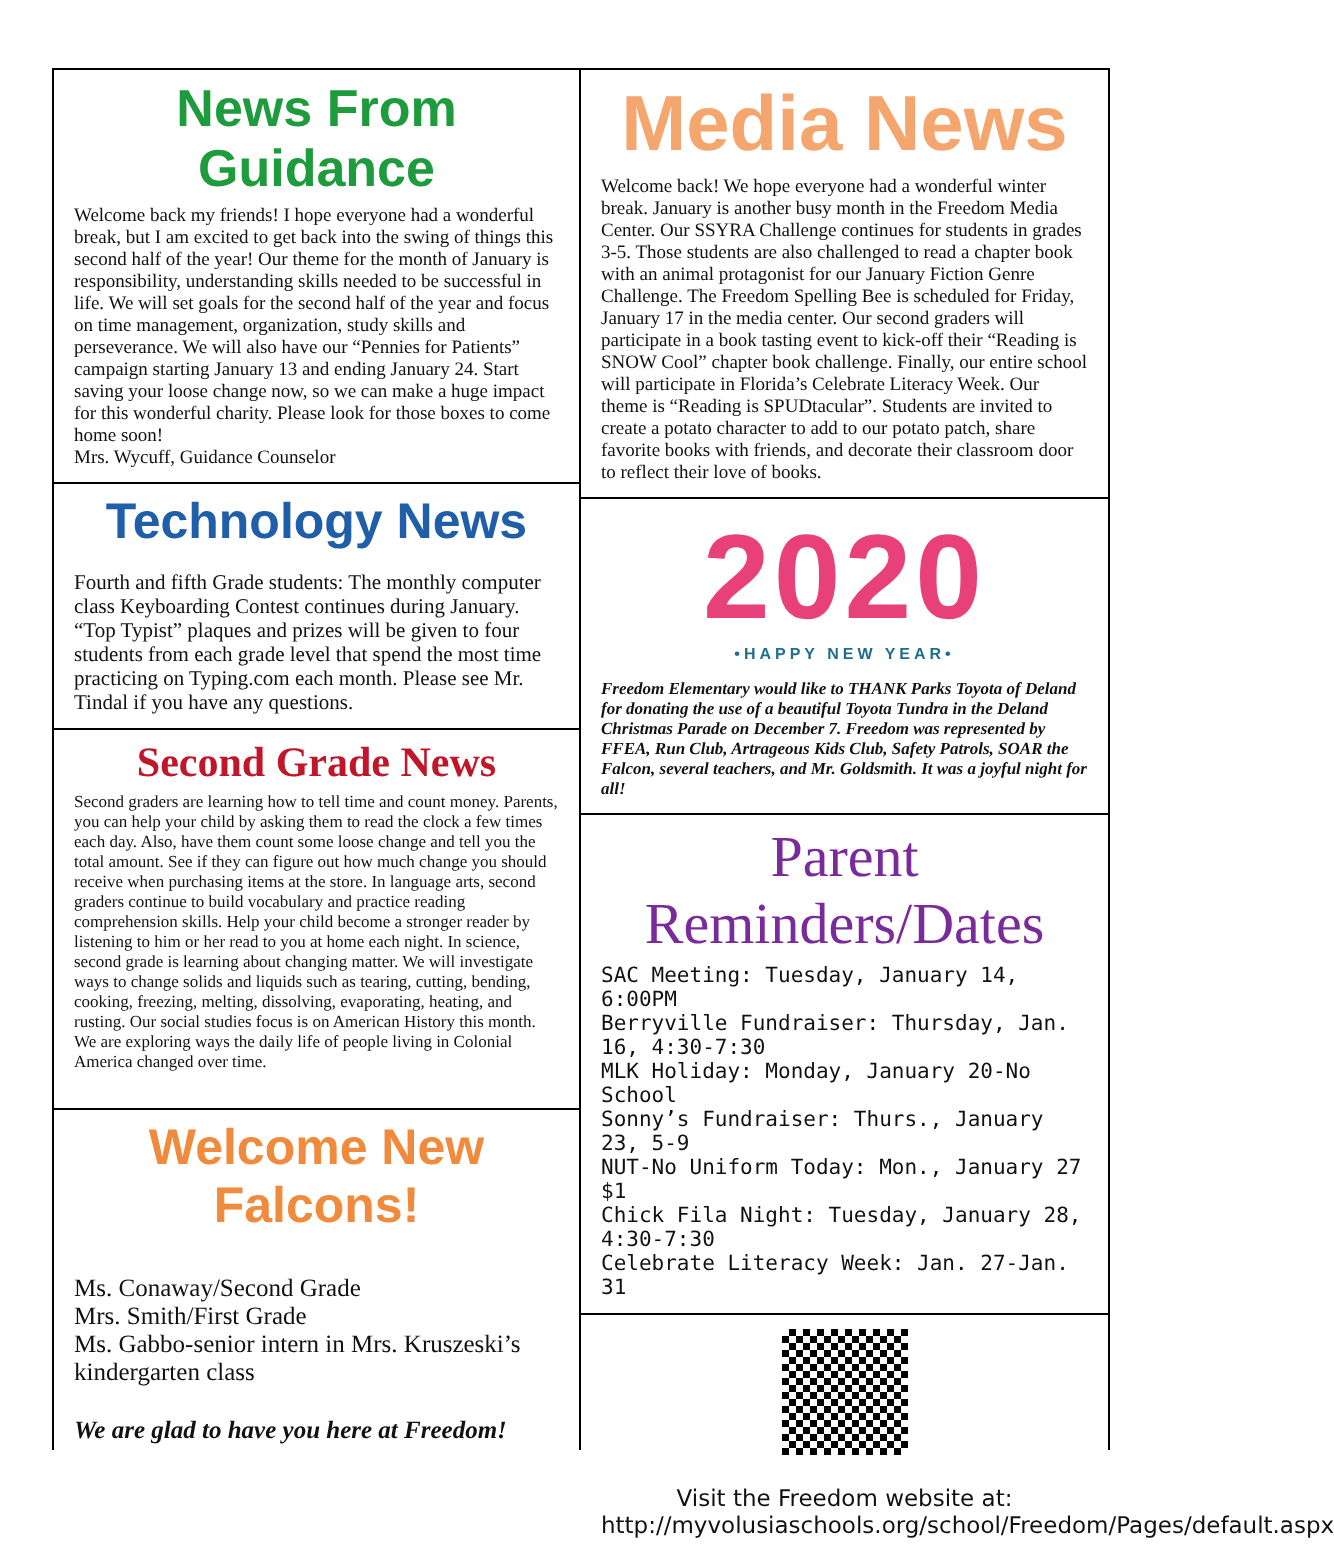News From Guidance
Welcome back my friends! I hope everyone had a wonderful break, but I am excited to get back into the swing of things this second half of the year! Our theme for the month of January is responsibility, understanding skills needed to be successful in life. We will set goals for the second half of the year and focus on time management, organization, study skills and perseverance. We will also have our “Pennies for Patients” campaign starting January 13 and ending January 24. Start saving your loose change now, so we can make a huge impact for this wonderful charity. Please look for those boxes to come home soon!
Mrs. Wycuff, Guidance Counselor
Technology News
Fourth and fifth Grade students: The monthly computer class Keyboarding Contest continues during January. “Top Typist” plaques and prizes will be given to four students from each grade level that spend the most time practicing on Typing.com each month. Please see Mr. Tindal if you have any questions.
Second Grade News
Second graders are learning how to tell time and count money. Parents, you can help your child by asking them to read the clock a few times each day. Also, have them count some loose change and tell you the total amount. See if they can figure out how much change you should receive when purchasing items at the store. In language arts, second graders continue to build vocabulary and practice reading comprehension skills. Help your child become a stronger reader by listening to him or her read to you at home each night. In science, second grade is learning about changing matter. We will investigate ways to change solids and liquids such as tearing, cutting, bending, cooking, freezing, melting, dissolving, evaporating, heating, and rusting. Our social studies focus is on American History this month. We are exploring ways the daily life of people living in Colonial America changed over time.
Welcome New Falcons!
Ms. Conaway/Second Grade
Mrs. Smith/First Grade
Ms. Gabbo-senior intern in Mrs. Kruszeski’s kindergarten class
We are glad to have you here at Freedom!
Media News
Welcome back! We hope everyone had a wonderful winter break. January is another busy month in the Freedom Media Center. Our SSYRA Challenge continues for students in grades 3-5. Those students are also challenged to read a chapter book with an animal protagonist for our January Fiction Genre Challenge. The Freedom Spelling Bee is scheduled for Friday, January 17 in the media center. Our second graders will participate in a book tasting event to kick-off their “Reading is SNOW Cool” chapter book challenge. Finally, our entire school will participate in Florida’s Celebrate Literacy Week. Our theme is “Reading is SPUDtacular”. Students are invited to create a potato character to add to our potato patch, share favorite books with friends, and decorate their classroom door to reflect their love of books.
2020
•HAPPY NEW YEAR•
Freedom Elementary would like to THANK Parks Toyota of Deland for donating the use of a beautiful Toyota Tundra in the Deland Christmas Parade on December 7. Freedom was represented by FFEA, Run Club, Artrageous Kids Club, Safety Patrols, SOAR the Falcon, several teachers, and Mr. Goldsmith. It was a joyful night for all!
Parent Reminders/Dates
SAC Meeting: Tuesday, January 14, 6:00PM
Berryville Fundraiser: Thursday, Jan. 16, 4:30-7:30
MLK Holiday: Monday, January 20-No School
Sonny’s Fundraiser: Thurs., January 23, 5-9
NUT-No Uniform Today: Mon., January 27 $1
Chick Fila Night: Tuesday, January 28, 4:30-7:30
Celebrate Literacy Week: Jan. 27-Jan. 31
Visit the Freedom website at: http://myvolusiaschools.org/school/Freedom/Pages/default.aspx